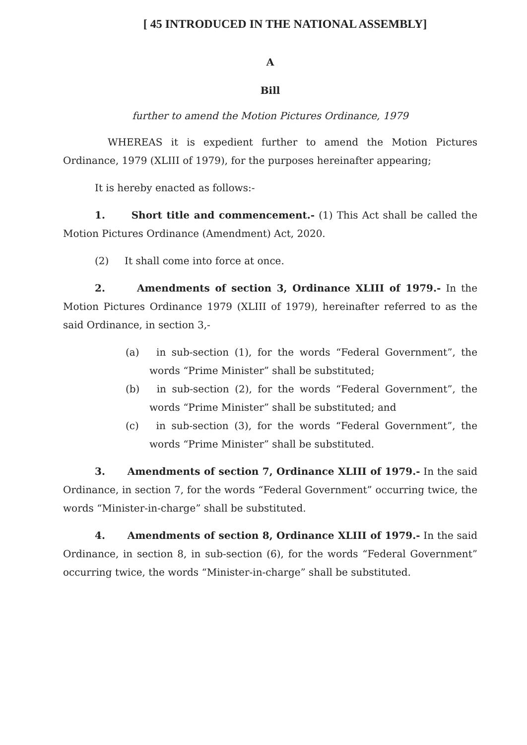[ 45 INTRODUCED IN THE NATIONAL ASSEMBLY]
A
Bill
further to amend the Motion Pictures Ordinance, 1979
WHEREAS it is expedient further to amend the Motion Pictures Ordinance, 1979 (XLIII of 1979), for the purposes hereinafter appearing;
It is hereby enacted as follows:-
1. Short title and commencement.- (1) This Act shall be called the Motion Pictures Ordinance (Amendment) Act, 2020.
(2) It shall come into force at once.
2. Amendments of section 3, Ordinance XLIII of 1979.- In the Motion Pictures Ordinance 1979 (XLIII of 1979), hereinafter referred to as the said Ordinance, in section 3,-
(a) in sub-section (1), for the words “Federal Government”, the words “Prime Minister” shall be substituted;
(b) in sub-section (2), for the words “Federal Government”, the words “Prime Minister” shall be substituted; and
(c) in sub-section (3), for the words “Federal Government”, the words “Prime Minister” shall be substituted.
3. Amendments of section 7, Ordinance XLIII of 1979.- In the said Ordinance, in section 7, for the words “Federal Government” occurring twice, the words “Minister-in-charge” shall be substituted.
4. Amendments of section 8, Ordinance XLIII of 1979.- In the said Ordinance, in section 8, in sub-section (6), for the words “Federal Government” occurring twice, the words “Minister-in-charge” shall be substituted.